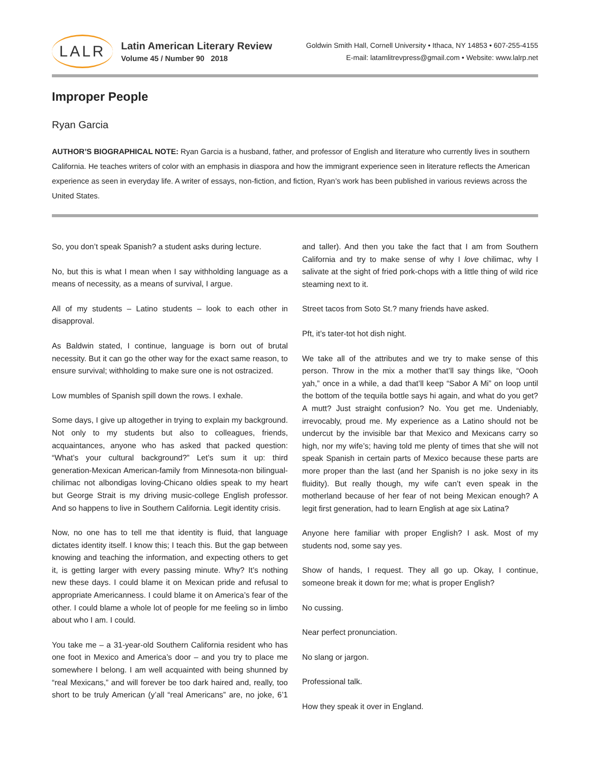LALR
Latin American Literary Review
Volume 45 / Number 90 2018
Goldwin Smith Hall, Cornell University • Ithaca, NY 14853 • 607-255-4155
E-mail: latamlitrevpress@gmail.com • Website: www.lalrp.net
Improper People
Ryan Garcia
AUTHOR’S BIOGRAPHICAL NOTE: Ryan Garcia is a husband, father, and professor of English and literature who currently lives in southern California. He teaches writers of color with an emphasis in diaspora and how the immigrant experience seen in literature reflects the American experience as seen in everyday life. A writer of essays, non-fiction, and fiction, Ryan’s work has been published in various reviews across the United States.
So, you don’t speak Spanish? a student asks during lecture.
No, but this is what I mean when I say withholding language as a means of necessity, as a means of survival, I argue.
All of my students – Latino students – look to each other in disapproval.
As Baldwin stated, I continue, language is born out of brutal necessity. But it can go the other way for the exact same reason, to ensure survival; withholding to make sure one is not ostracized.
Low mumbles of Spanish spill down the rows. I exhale.
Some days, I give up altogether in trying to explain my background. Not only to my students but also to colleagues, friends, acquaintances, anyone who has asked that packed question: “What’s your cultural background?” Let’s sum it up: third generation-Mexican American-family from Minnesota-non bilingual-chilimac not albondigas loving-Chicano oldies speak to my heart but George Strait is my driving music-college English professor. And so happens to live in Southern California. Legit identity crisis.
Now, no one has to tell me that identity is fluid, that language dictates identity itself. I know this; I teach this. But the gap between knowing and teaching the information, and expecting others to get it, is getting larger with every passing minute. Why? It’s nothing new these days. I could blame it on Mexican pride and refusal to appropriate Americanness. I could blame it on America’s fear of the other. I could blame a whole lot of people for me feeling so in limbo about who I am. I could.
You take me – a 31-year-old Southern California resident who has one foot in Mexico and America’s door – and you try to place me somewhere I belong. I am well acquainted with being shunned by “real Mexicans,” and will forever be too dark haired and, really, too short to be truly American (y’all “real Americans” are, no joke, 6’1 and taller). And then you take the fact that I am from Southern California and try to make sense of why I love chilimac, why I salivate at the sight of fried pork-chops with a little thing of wild rice steaming next to it.
Street tacos from Soto St.? many friends have asked.
Pft, it’s tater-tot hot dish night.
We take all of the attributes and we try to make sense of this person. Throw in the mix a mother that’ll say things like, “Oooh yah,” once in a while, a dad that’ll keep “Sabor A Mi” on loop until the bottom of the tequila bottle says hi again, and what do you get? A mutt? Just straight confusion? No. You get me. Undeniably, irrevocably, proud me. My experience as a Latino should not be undercut by the invisible bar that Mexico and Mexicans carry so high, nor my wife’s; having told me plenty of times that she will not speak Spanish in certain parts of Mexico because these parts are more proper than the last (and her Spanish is no joke sexy in its fluidity). But really though, my wife can’t even speak in the motherland because of her fear of not being Mexican enough? A legit first generation, had to learn English at age six Latina?
Anyone here familiar with proper English? I ask. Most of my students nod, some say yes.
Show of hands, I request. They all go up. Okay, I continue, someone break it down for me; what is proper English?
No cussing.
Near perfect pronunciation.
No slang or jargon.
Professional talk.
How they speak it over in England.